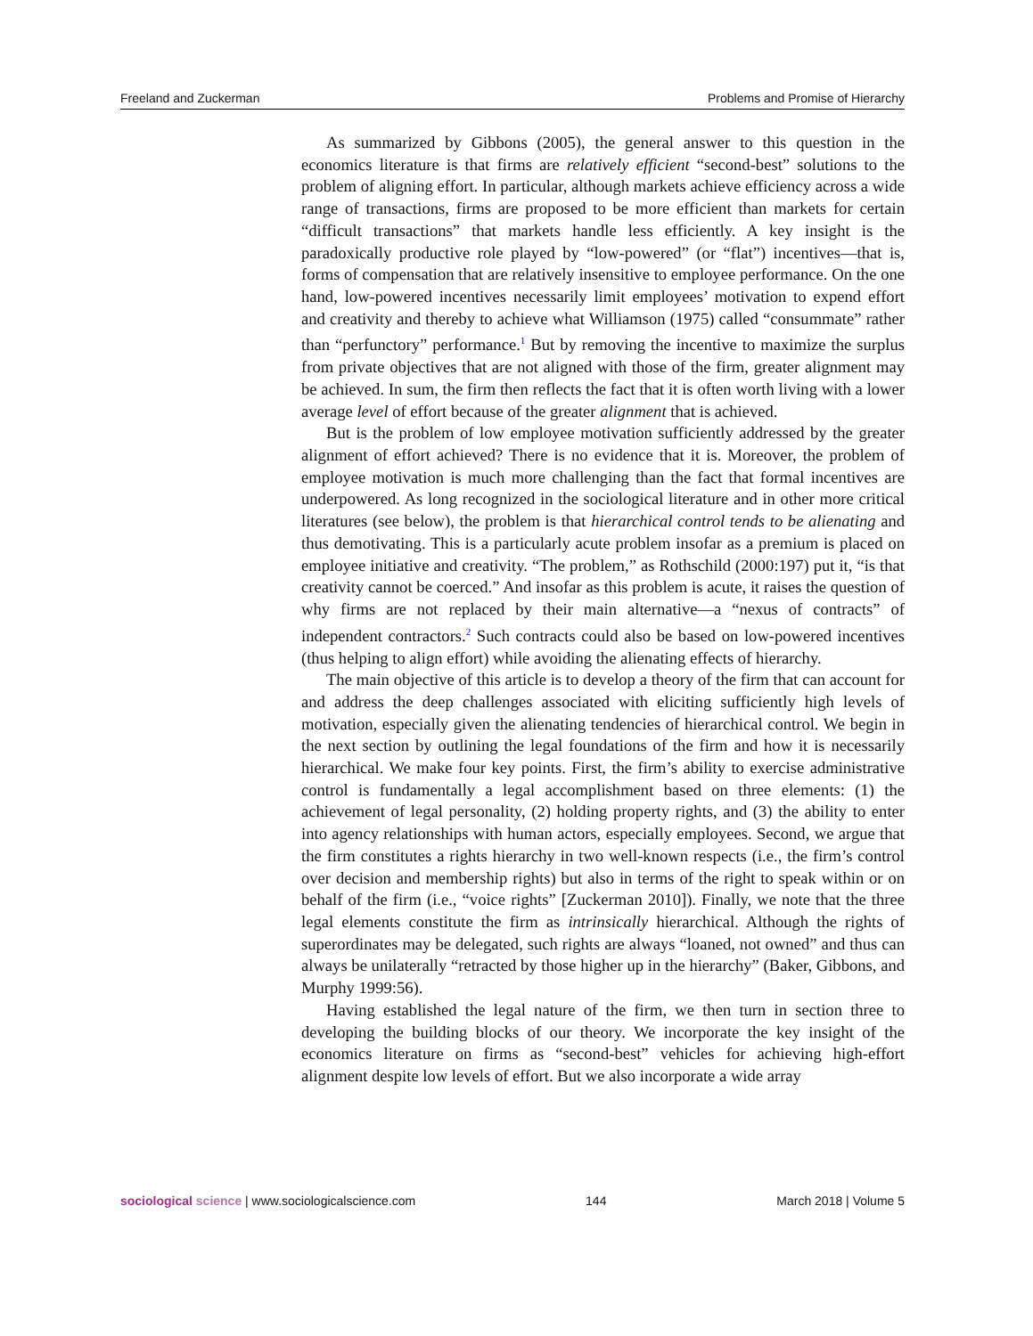Freeland and Zuckerman Problems and Promise of Hierarchy
As summarized by Gibbons (2005), the general answer to this question in the economics literature is that firms are relatively efficient “second-best” solutions to the problem of aligning effort. In particular, although markets achieve efficiency across a wide range of transactions, firms are proposed to be more efficient than markets for certain “difficult transactions” that markets handle less efficiently. A key insight is the paradoxically productive role played by “low-powered” (or “flat”) incentives—that is, forms of compensation that are relatively insensitive to employee performance. On the one hand, low-powered incentives necessarily limit employees’ motivation to expend effort and creativity and thereby to achieve what Williamson (1975) called “consummate” rather than “perfunctory” performance.<sup>1</sup> But by removing the incentive to maximize the surplus from private objectives that are not aligned with those of the firm, greater alignment may be achieved. In sum, the firm then reflects the fact that it is often worth living with a lower average level of effort because of the greater alignment that is achieved.
But is the problem of low employee motivation sufficiently addressed by the greater alignment of effort achieved? There is no evidence that it is. Moreover, the problem of employee motivation is much more challenging than the fact that formal incentives are underpowered. As long recognized in the sociological literature and in other more critical literatures (see below), the problem is that hierarchical control tends to be alienating and thus demotivating. This is a particularly acute problem insofar as a premium is placed on employee initiative and creativity. “The problem,” as Rothschild (2000:197) put it, “is that creativity cannot be coerced.” And insofar as this problem is acute, it raises the question of why firms are not replaced by their main alternative—a “nexus of contracts” of independent contractors.<sup>2</sup> Such contracts could also be based on low-powered incentives (thus helping to align effort) while avoiding the alienating effects of hierarchy.
The main objective of this article is to develop a theory of the firm that can account for and address the deep challenges associated with eliciting sufficiently high levels of motivation, especially given the alienating tendencies of hierarchical control. We begin in the next section by outlining the legal foundations of the firm and how it is necessarily hierarchical. We make four key points. First, the firm’s ability to exercise administrative control is fundamentally a legal accomplishment based on three elements: (1) the achievement of legal personality, (2) holding property rights, and (3) the ability to enter into agency relationships with human actors, especially employees. Second, we argue that the firm constitutes a rights hierarchy in two well-known respects (i.e., the firm’s control over decision and membership rights) but also in terms of the right to speak within or on behalf of the firm (i.e., “voice rights” [Zuckerman 2010]). Finally, we note that the three legal elements constitute the firm as intrinsically hierarchical. Although the rights of superordinates may be delegated, such rights are always “loaned, not owned” and thus can always be unilaterally “retracted by those higher up in the hierarchy” (Baker, Gibbons, and Murphy 1999:56).
Having established the legal nature of the firm, we then turn in section three to developing the building blocks of our theory. We incorporate the key insight of the economics literature on firms as “second-best” vehicles for achieving high-effort alignment despite low levels of effort. But we also incorporate a wide array
sociological science | www.sociologicalscience.com 144 March 2018 | Volume 5